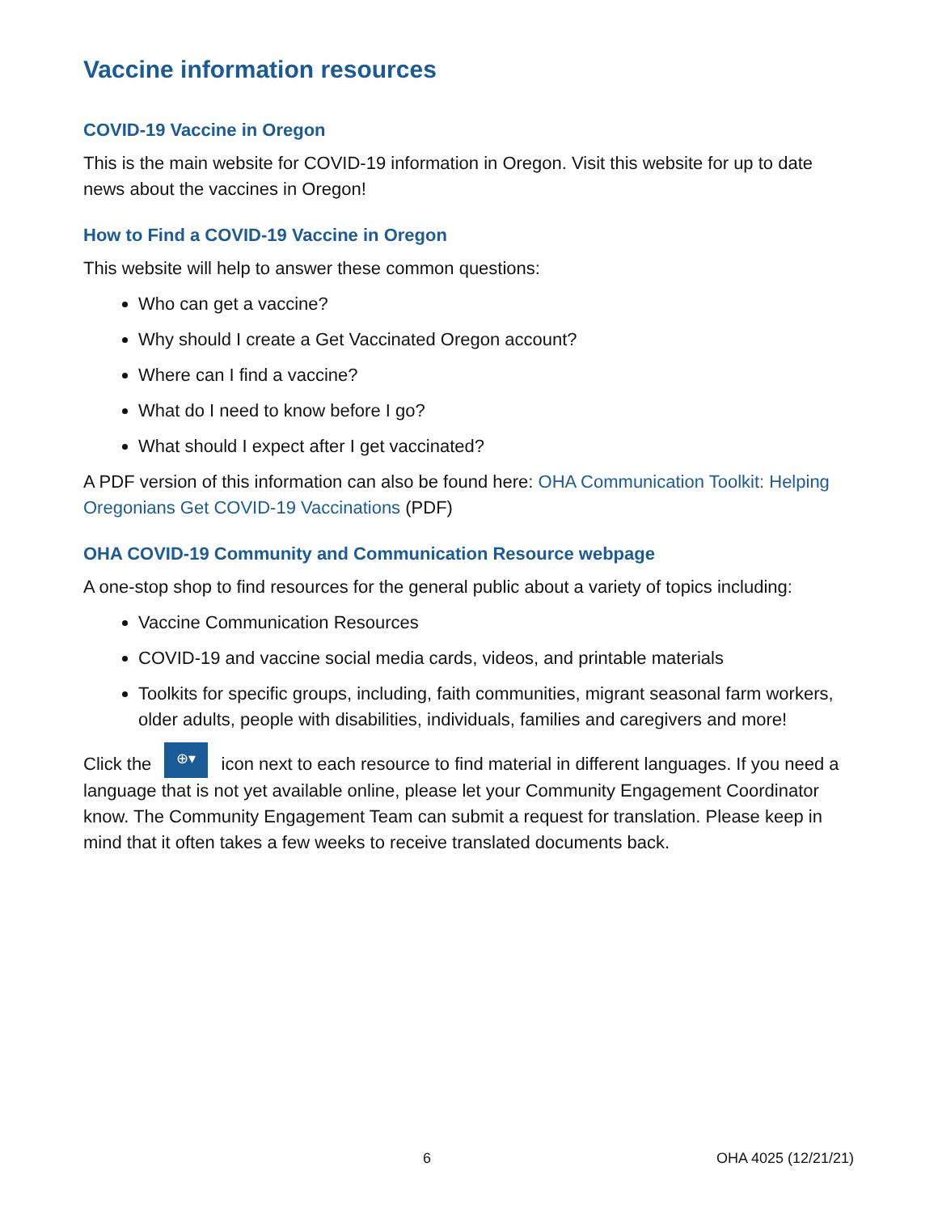Vaccine information resources
COVID-19 Vaccine in Oregon
This is the main website for COVID-19 information in Oregon. Visit this website for up to date news about the vaccines in Oregon!
How to Find a COVID-19 Vaccine in Oregon
This website will help to answer these common questions:
Who can get a vaccine?
Why should I create a Get Vaccinated Oregon account?
Where can I find a vaccine?
What do I need to know before I go?
What should I expect after I get vaccinated?
A PDF version of this information can also be found here: OHA Communication Toolkit: Helping Oregonians Get COVID-19 Vaccinations (PDF)
OHA COVID-19 Community and Communication Resource webpage
A one-stop shop to find resources for the general public about a variety of topics including:
Vaccine Communication Resources
COVID-19 and vaccine social media cards, videos, and printable materials
Toolkits for specific groups, including, faith communities, migrant seasonal farm workers, older adults, people with disabilities, individuals, families and caregivers and more!
Click the ⊕▾ icon next to each resource to find material in different languages. If you need a language that is not yet available online, please let your Community Engagement Coordinator know. The Community Engagement Team can submit a request for translation. Please keep in mind that it often takes a few weeks to receive translated documents back.
6 OHA 4025 (12/21/21)